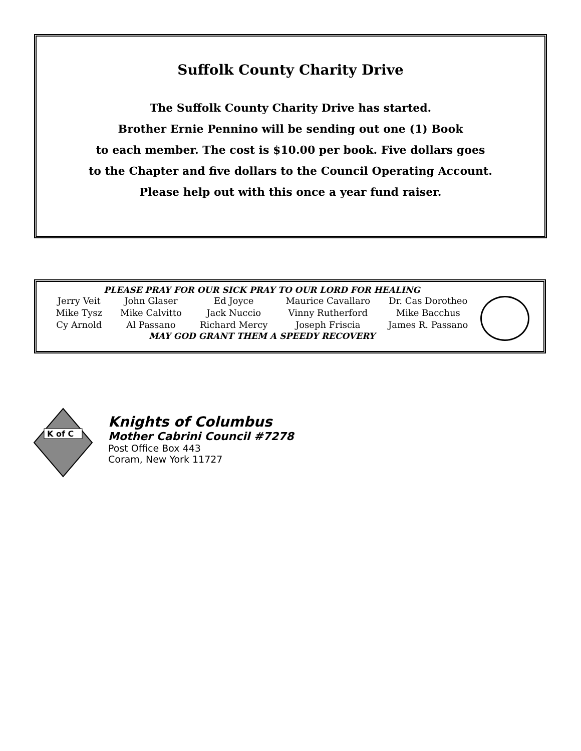Suffolk County Charity Drive
The Suffolk County Charity Drive has started.
Brother Ernie Pennino will be sending out one (1) Book
to each member. The cost is $10.00 per book. Five dollars goes
to the Chapter and five dollars to the Council Operating Account.
Please help out with this once a year fund raiser.
PLEASE PRAY FOR OUR SICK PRAY TO OUR LORD FOR HEALING
| Jerry Veit | John Glaser | Ed Joyce | Maurice Cavallaro | Dr. Cas Dorotheo |
| Mike Tysz | Mike Calvitto | Jack Nuccio | Vinny Rutherford | Mike Bacchus |
| Cy Arnold | Al Passano | Richard Mercy | Joseph Friscia | James R. Passano |
MAY GOD GRANT THEM A SPEEDY RECOVERY
K of C
Knights of Columbus
Mother Cabrini Council #7278
Post Office Box 443
Coram, New York 11727